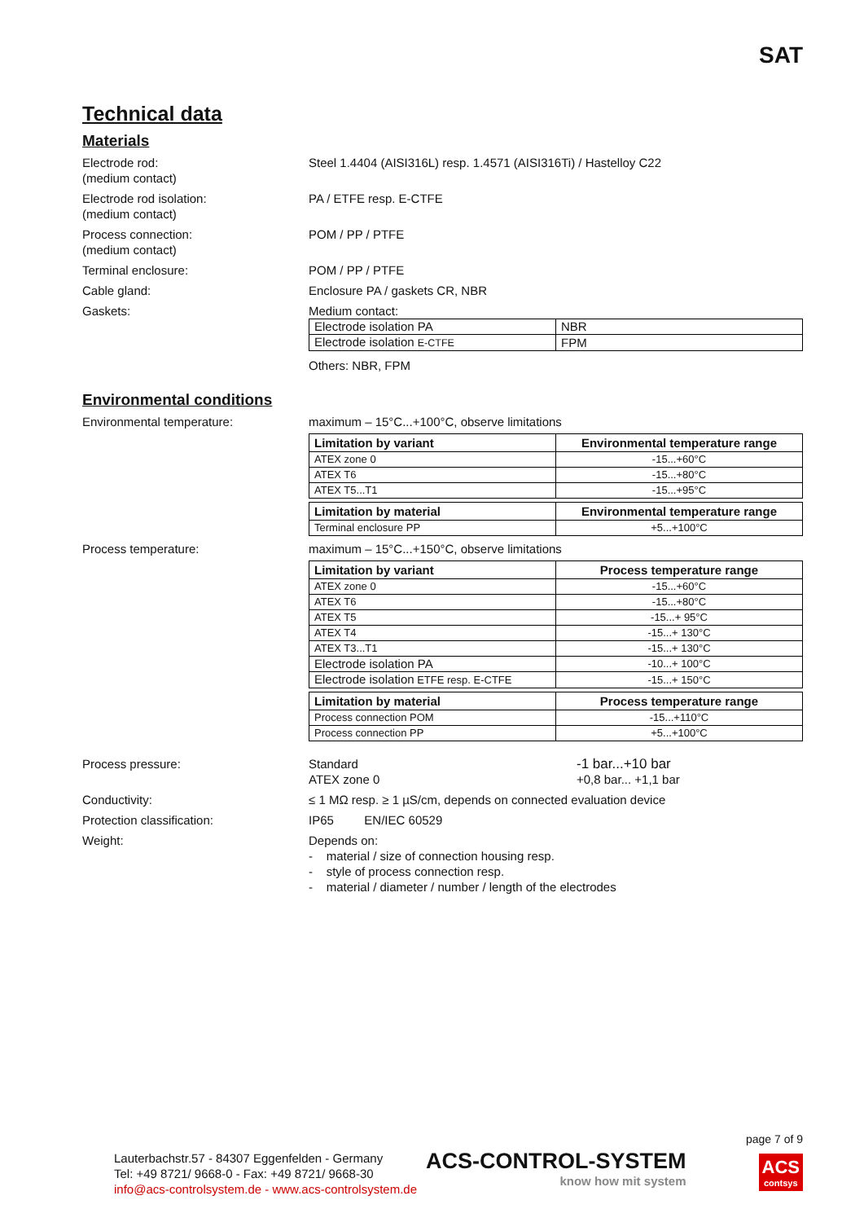SAT
Technical data
Materials
Electrode rod:
(medium contact)
Steel 1.4404 (AISI316L) resp. 1.4571 (AISI316Ti) / Hastelloy C22
Electrode rod isolation:
(medium contact)
PA / ETFE resp. E-CTFE
Process connection:
(medium contact)
POM / PP / PTFE
Terminal enclosure: POM / PP / PTFE
Cable gland: Enclosure PA / gaskets CR, NBR
Gaskets: Medium contact:
| Electrode isolation PA | NBR |
| Electrode isolation E-CTFE | FPM |
Others: NBR, FPM
Environmental conditions
Environmental temperature: maximum – 15°C...+100°C, observe limitations
| Limitation by variant | Environmental temperature range |
| --- | --- |
| ATEX zone 0 | -15...+60°C |
| ATEX T6 | -15...+80°C |
| ATEX T5...T1 | -15...+95°C |
| Limitation by material | Environmental temperature range |
| --- | --- |
| Terminal enclosure PP | +5...+100°C |
Process temperature: maximum – 15°C...+150°C, observe limitations
| Limitation by variant | Process temperature range |
| --- | --- |
| ATEX zone 0 | -15...+60°C |
| ATEX T6 | -15...+80°C |
| ATEX T5 | -15...+ 95°C |
| ATEX T4 | -15...+ 130°C |
| ATEX T3...T1 | -15...+ 130°C |
| Electrode isolation PA | -10...+ 100°C |
| Electrode isolation ETFE resp. E-CTFE | -15...+ 150°C |
| Limitation by material | Process temperature range |
| --- | --- |
| Process connection POM | -15...+110°C |
| Process connection PP | +5...+100°C |
Process pressure: Standard
ATEX zone 0
-1 bar...+10 bar
+0,8 bar... +1,1 bar
Conductivity: ≤ 1 MΩ resp. ≥ 1 µS/cm, depends on connected evaluation device
Protection classification: IP65 EN/IEC 60529
Weight: Depends on:
- material / size of connection housing resp.
- style of process connection resp.
- material / diameter / number / length of the electrodes
page 7 of 9
Lauterbachstr.57 - 84307 Eggenfelden - Germany
Tel: +49 8721/ 9668-0 - Fax: +49 8721/ 9668-30
info@acs-controlsystem.de - www.acs-controlsystem.de
ACS-CONTROL-SYSTEM
know how mit system
ACS
contsys